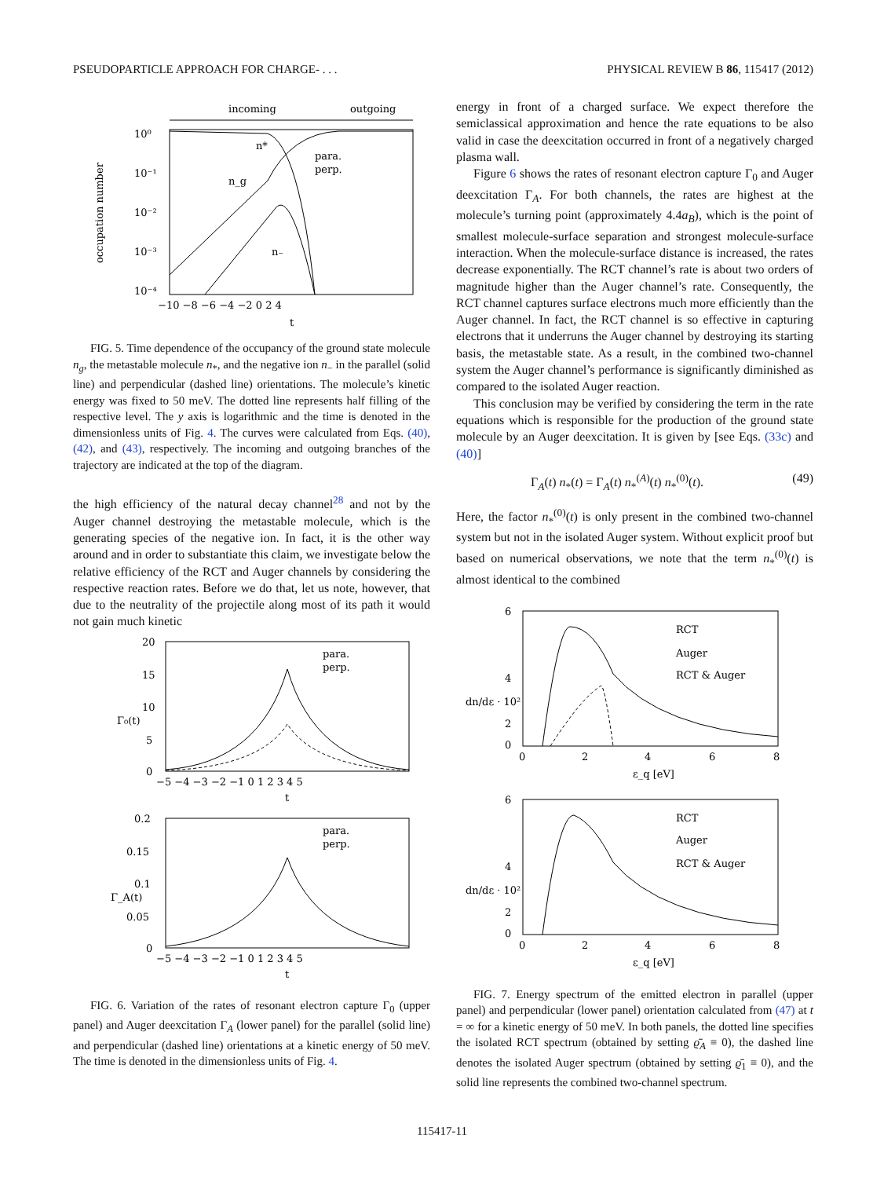PSEUDOPARTICLE APPROACH FOR CHARGE- . . . PHYSICAL REVIEW B 86, 115417 (2012)
incoming
outgoing
10⁰
10⁻¹
10⁻²
10⁻³
10⁻⁴
n₋
n_g
n*
para.
perp.
−10 −8 −6 −4 −2 0 2 4
t
occupation number
FIG. 5. Time dependence of the occupancy of the ground state molecule n<sub>g</sub>, the metastable molecule n<sub>*</sub>, and the negative ion n<sub>−</sub> in the parallel (solid line) and perpendicular (dashed line) orientations. The molecule’s kinetic energy was fixed to 50 meV. The dotted line represents half filling of the respective level. The y axis is logarithmic and the time is denoted in the dimensionless units of Fig. 4. The curves were calculated from Eqs. (40), (42), and (43), respectively. The incoming and outgoing branches of the trajectory are indicated at the top of the diagram.
the high efficiency of the natural decay channel<sup>28</sup> and not by the Auger channel destroying the metastable molecule, which is the generating species of the negative ion. In fact, it is the other way around and in order to substantiate this claim, we investigate below the relative efficiency of the RCT and Auger channels by considering the respective reaction rates. Before we do that, let us note, however, that due to the neutrality of the projectile along most of its path it would not gain much kinetic
20
15
10
5
0
para.
perp.
Γ₀(t)
−5 −4 −3 −2 −1 0 1 2 3 4 5
t
0.2
0.15
0.1
0.05
0
para.
perp.
Γ_A(t)
−5 −4 −3 −2 −1 0 1 2 3 4 5
t
FIG. 6. Variation of the rates of resonant electron capture Γ<sub>0</sub> (upper panel) and Auger deexcitation Γ<sub>A</sub> (lower panel) for the parallel (solid line) and perpendicular (dashed line) orientations at a kinetic energy of 50 meV. The time is denoted in the dimensionless units of Fig. 4.
energy in front of a charged surface. We expect therefore the semiclassical approximation and hence the rate equations to be also valid in case the deexcitation occurred in front of a negatively charged plasma wall.
Figure 6 shows the rates of resonant electron capture Γ<sub>0</sub> and Auger deexcitation Γ<sub>A</sub>. For both channels, the rates are highest at the molecule’s turning point (approximately 4.4a<sub>B</sub>), which is the point of smallest molecule-surface separation and strongest molecule-surface interaction. When the molecule-surface distance is increased, the rates decrease exponentially. The RCT channel’s rate is about two orders of magnitude higher than the Auger channel’s rate. Consequently, the RCT channel captures surface electrons much more efficiently than the Auger channel. In fact, the RCT channel is so effective in capturing electrons that it underruns the Auger channel by destroying its starting basis, the metastable state. As a result, in the combined two-channel system the Auger channel’s performance is significantly diminished as compared to the isolated Auger reaction.
This conclusion may be verified by considering the term in the rate equations which is responsible for the production of the ground state molecule by an Auger deexcitation. It is given by [see Eqs. (33c) and (40)]
Γ<sub>A</sub>(t) n<sub>*</sub>(t) = Γ<sub>A</sub>(t) n<sub>*</sub><sup>(A)</sup>(t) n<sub>*</sub><sup>(0)</sup>(t). (49)
Here, the factor n<sub>*</sub><sup>(0)</sup>(t) is only present in the combined two-channel system but not in the isolated Auger system. Without explicit proof but based on numerical observations, we note that the term n<sub>*</sub><sup>(0)</sup>(t) is almost identical to the combined
6
4
0
2
RCT
Auger
RCT & Auger
dn/dε · 10²
0
2
4
6
8
ε_q [eV]
6
4
2
0
RCT
Auger
RCT & Auger
dn/dε · 10²
0
2
4
6
8
ε_q [eV]
FIG. 7. Energy spectrum of the emitted electron in parallel (upper panel) and perpendicular (lower panel) orientation calculated from (47) at t = ∞ for a kinetic energy of 50 meV. In both panels, the dotted line specifies the isolated RCT spectrum (obtained by setting ϱ̄<sub>A</sub> ≡ 0), the dashed line denotes the isolated Auger spectrum (obtained by setting ϱ̄<sub>1</sub> ≡ 0), and the solid line represents the combined two-channel spectrum.
115417-11